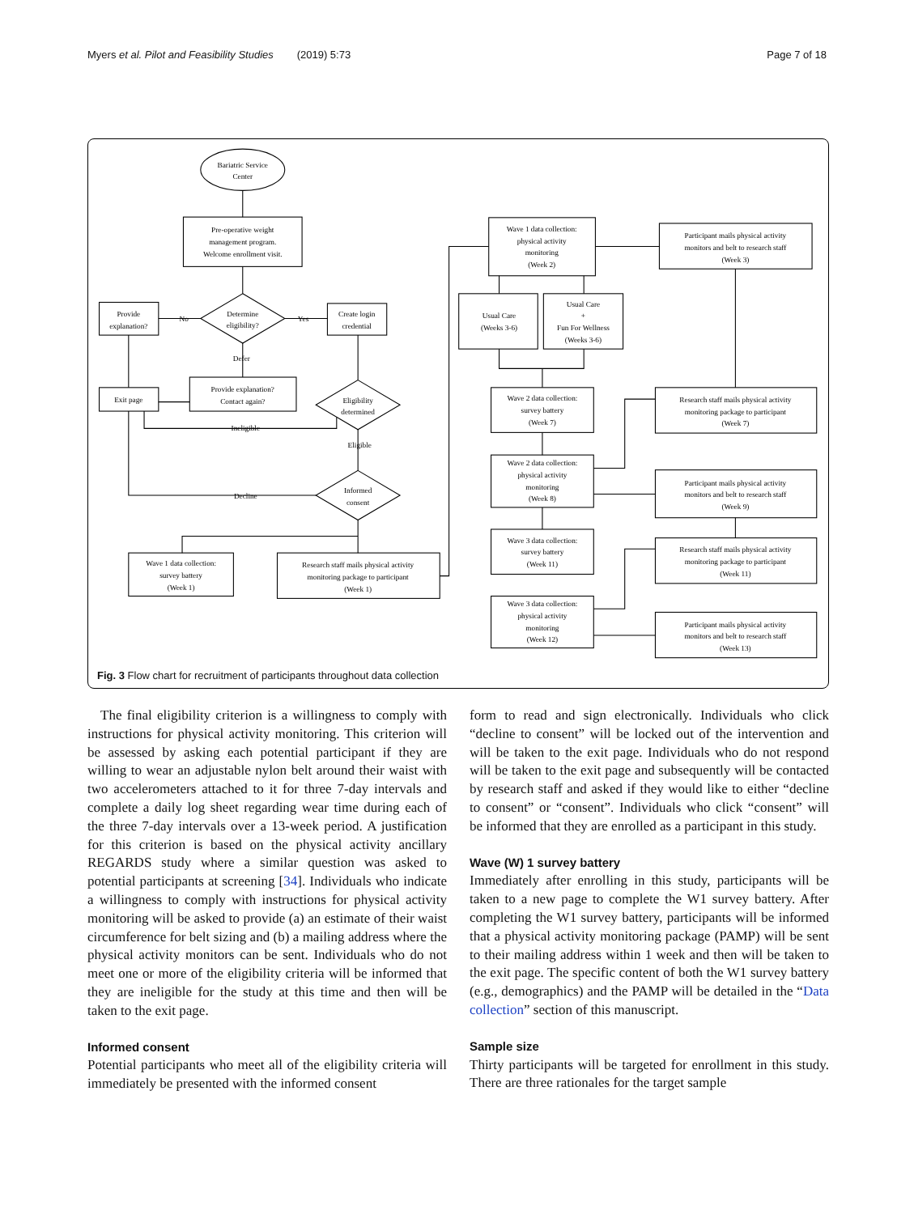Myers et al. Pilot and Feasibility Studies (2019) 5:73 Page 7 of 18
Bariatric Service
Center
Pre-operative weight
management program.
Welcome enrollment visit.
Determine
eligibility?
Provide
explanation?
Create login
credential
No
Yes
Defer
Exit page
Provide explanation?
Contact again?
Eligibility
determined
Ineligible
Eligible
Informed
consent
Decline
Wave 1 data collection:
survey battery
(Week 1)
Research staff mails physical activity
monitoring package to participant
(Week 1)
Wave 1 data collection:
physical activity
monitoring
(Week 2)
Participant mails physical activity
monitors and belt to research staff
(Week 3)
Usual Care
(Weeks 3-6)
Usual Care
+
Fun For Wellness
(Weeks 3-6)
Wave 2 data collection:
survey battery
(Week 7)
Research staff mails physical activity
monitoring package to participant
(Week 7)
Wave 2 data collection:
physical activity
monitoring
(Week 8)
Participant mails physical activity
monitors and belt to research staff
(Week 9)
Wave 3 data collection:
survey battery
(Week 11)
Research staff mails physical activity
monitoring package to participant
(Week 11)
Wave 3 data collection:
physical activity
monitoring
(Week 12)
Participant mails physical activity
monitors and belt to research staff
(Week 13)
Fig. 3 Flow chart for recruitment of participants throughout data collection
The final eligibility criterion is a willingness to comply with instructions for physical activity monitoring. This criterion will be assessed by asking each potential participant if they are willing to wear an adjustable nylon belt around their waist with two accelerometers attached to it for three 7-day intervals and complete a daily log sheet regarding wear time during each of the three 7-day intervals over a 13-week period. A justification for this criterion is based on the physical activity ancillary REGARDS study where a similar question was asked to potential participants at screening [34]. Individuals who indicate a willingness to comply with instructions for physical activity monitoring will be asked to provide (a) an estimate of their waist circumference for belt sizing and (b) a mailing address where the physical activity monitors can be sent. Individuals who do not meet one or more of the eligibility criteria will be informed that they are ineligible for the study at this time and then will be taken to the exit page.
Informed consent
Potential participants who meet all of the eligibility criteria will immediately be presented with the informed consent
form to read and sign electronically. Individuals who click “decline to consent” will be locked out of the intervention and will be taken to the exit page. Individuals who do not respond will be taken to the exit page and subsequently will be contacted by research staff and asked if they would like to either “decline to consent” or “consent”. Individuals who click “consent” will be informed that they are enrolled as a participant in this study.
Wave (W) 1 survey battery
Immediately after enrolling in this study, participants will be taken to a new page to complete the W1 survey battery. After completing the W1 survey battery, participants will be informed that a physical activity monitoring package (PAMP) will be sent to their mailing address within 1 week and then will be taken to the exit page. The specific content of both the W1 survey battery (e.g., demographics) and the PAMP will be detailed in the “Data collection” section of this manuscript.
Sample size
Thirty participants will be targeted for enrollment in this study. There are three rationales for the target sample